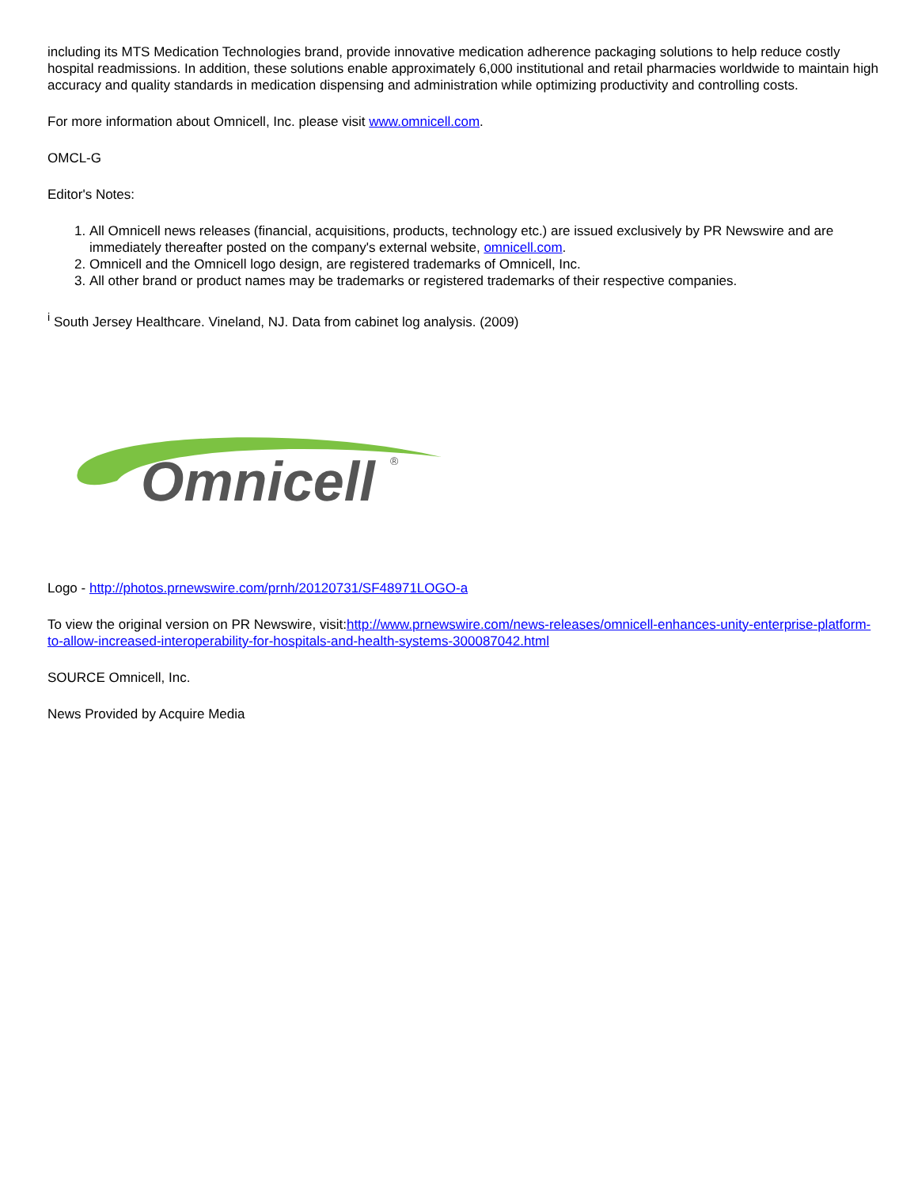including its MTS Medication Technologies brand, provide innovative medication adherence packaging solutions to help reduce costly hospital readmissions. In addition, these solutions enable approximately 6,000 institutional and retail pharmacies worldwide to maintain high accuracy and quality standards in medication dispensing and administration while optimizing productivity and controlling costs.
For more information about Omnicell, Inc. please visit www.omnicell.com.
OMCL-G
Editor's Notes:
1. All Omnicell news releases (financial, acquisitions, products, technology etc.) are issued exclusively by PR Newswire and are immediately thereafter posted on the company's external website, omnicell.com.
2. Omnicell and the Omnicell logo design, are registered trademarks of Omnicell, Inc.
3. All other brand or product names may be trademarks or registered trademarks of their respective companies.
<sup>i</sup> South Jersey Healthcare. Vineland, NJ. Data from cabinet log analysis. (2009)
Omnicell
®
Logo - http://photos.prnewswire.com/prnh/20120731/SF48971LOGO-a
To view the original version on PR Newswire, visit:http://www.prnewswire.com/news-releases/omnicell-enhances-unity-enterprise-platform-to-allow-increased-interoperability-for-hospitals-and-health-systems-300087042.html
SOURCE Omnicell, Inc.
News Provided by Acquire Media